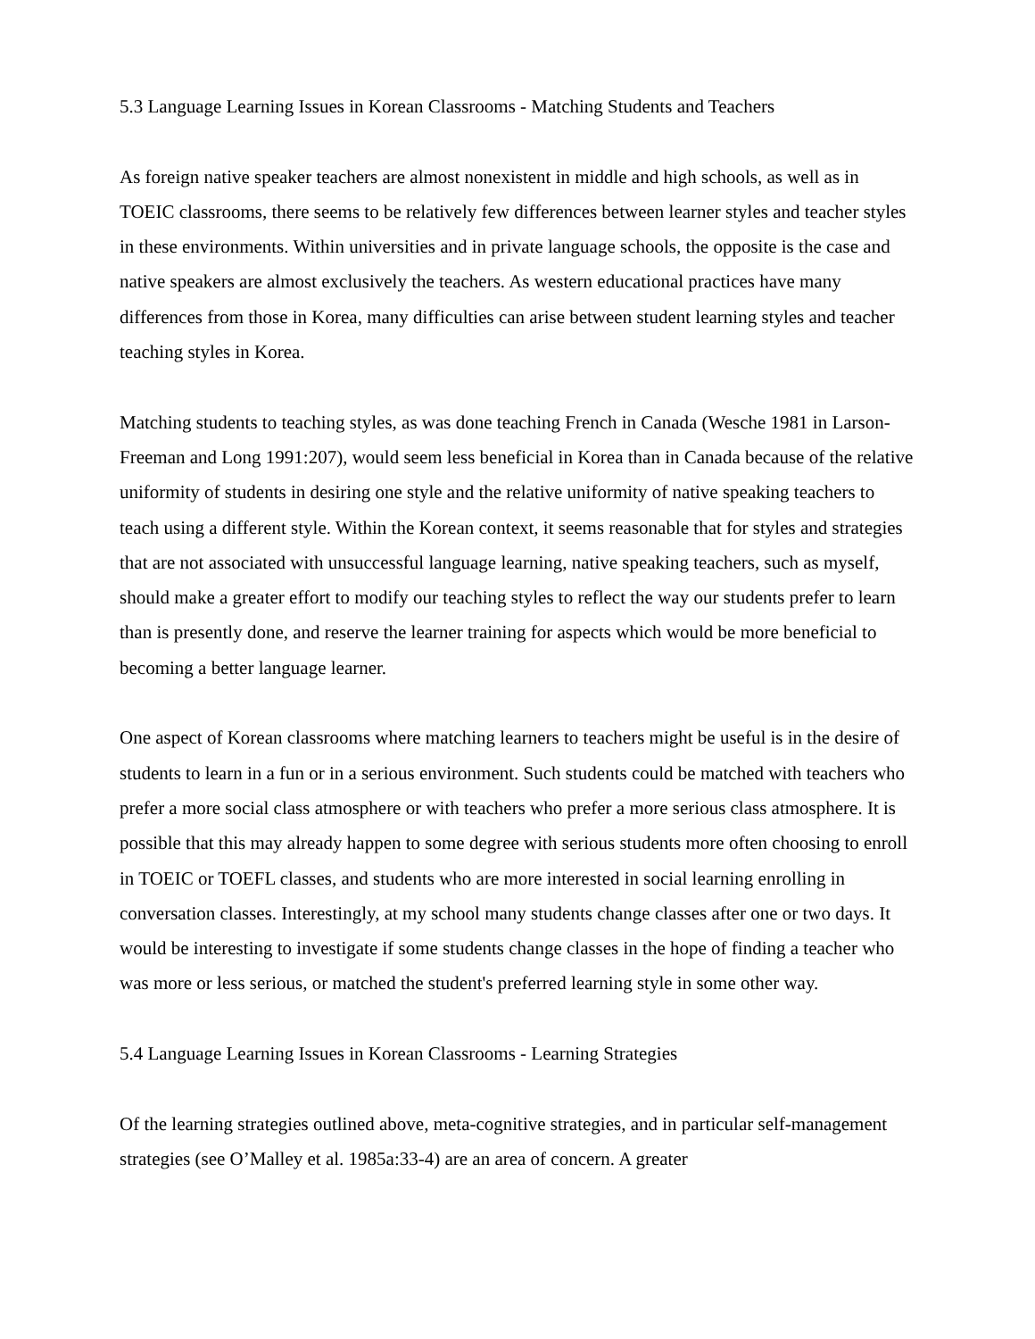5.3 Language Learning Issues in Korean Classrooms - Matching Students and Teachers
As foreign native speaker teachers are almost nonexistent in middle and high schools, as well as in TOEIC classrooms, there seems to be relatively few differences between learner styles and teacher styles in these environments. Within universities and in private language schools, the opposite is the case and native speakers are almost exclusively the teachers. As western educational practices have many differences from those in Korea, many difficulties can arise between student learning styles and teacher teaching styles in Korea.
Matching students to teaching styles, as was done teaching French in Canada (Wesche 1981 in Larson-Freeman and Long 1991:207), would seem less beneficial in Korea than in Canada because of the relative uniformity of students in desiring one style and the relative uniformity of native speaking teachers to teach using a different style. Within the Korean context, it seems reasonable that for styles and strategies that are not associated with unsuccessful language learning, native speaking teachers, such as myself, should make a greater effort to modify our teaching styles to reflect the way our students prefer to learn than is presently done, and reserve the learner training for aspects which would be more beneficial to becoming a better language learner.
One aspect of Korean classrooms where matching learners to teachers might be useful is in the desire of students to learn in a fun or in a serious environment. Such students could be matched with teachers who prefer a more social class atmosphere or with teachers who prefer a more serious class atmosphere. It is possible that this may already happen to some degree with serious students more often choosing to enroll in TOEIC or TOEFL classes, and students who are more interested in social learning enrolling in conversation classes. Interestingly, at my school many students change classes after one or two days. It would be interesting to investigate if some students change classes in the hope of finding a teacher who was more or less serious, or matched the student's preferred learning style in some other way.
5.4 Language Learning Issues in Korean Classrooms - Learning Strategies
Of the learning strategies outlined above, meta-cognitive strategies, and in particular self-management strategies (see O’Malley et al. 1985a:33-4) are an area of concern. A greater